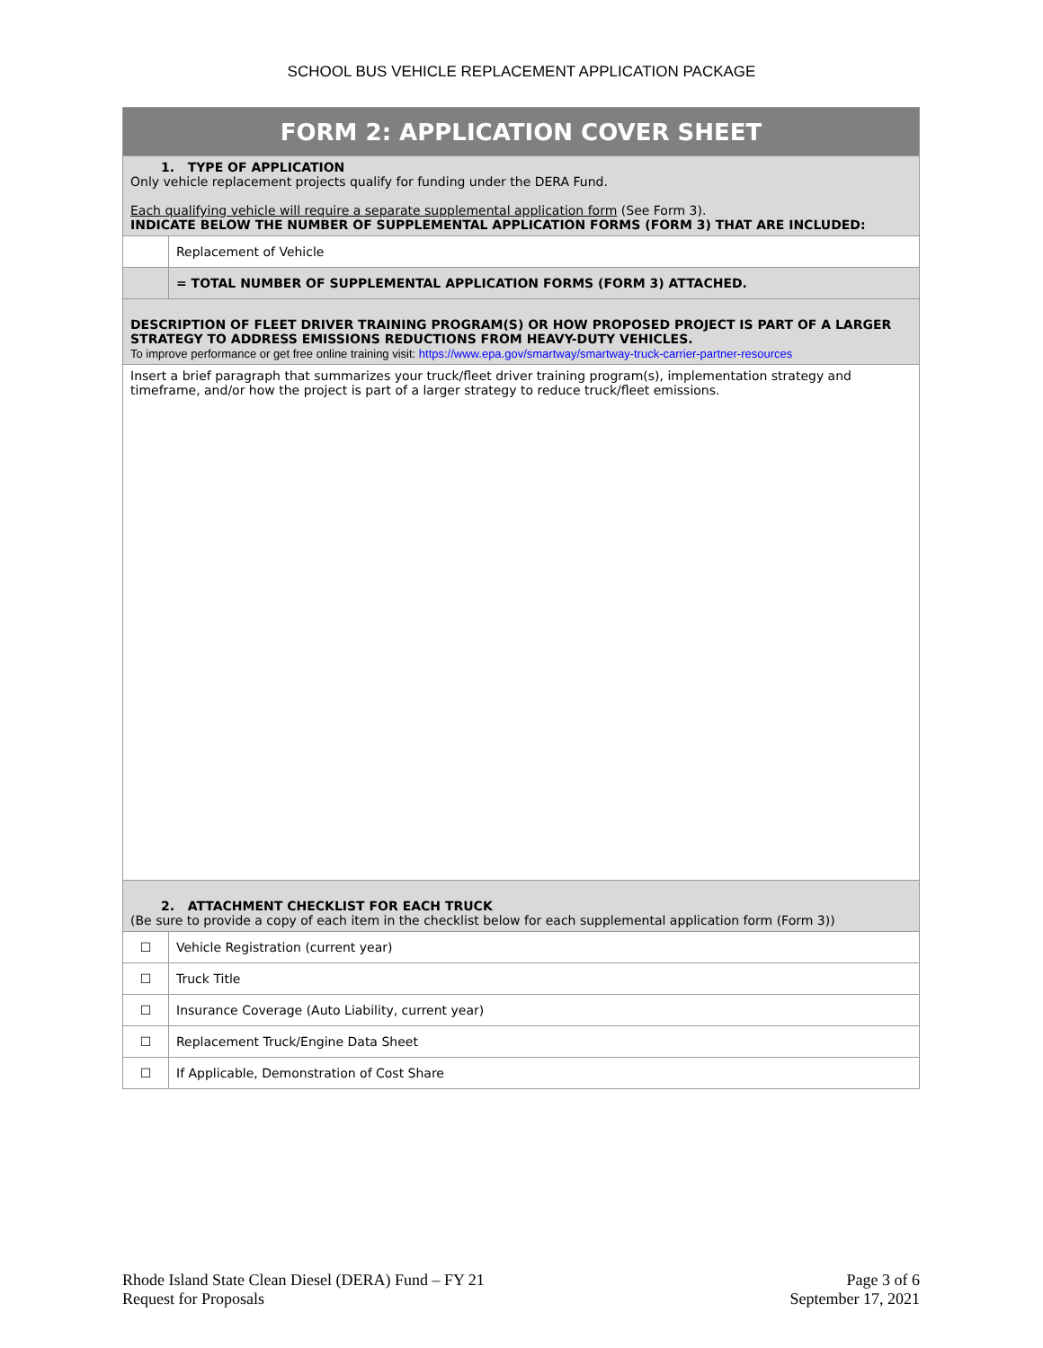SCHOOL BUS VEHICLE REPLACEMENT APPLICATION PACKAGE
| FORM 2: APPLICATION COVER SHEET | |
| 1. TYPE OF APPLICATION Only vehicle replacement projects qualify for funding under the DERA Fund. Each qualifying vehicle will require a separate supplemental application form (See Form 3). INDICATE BELOW THE NUMBER OF SUPPLEMENTAL APPLICATION FORMS (FORM 3) THAT ARE INCLUDED: | |
| | Replacement of Vehicle |
| | = TOTAL NUMBER OF SUPPLEMENTAL APPLICATION FORMS (FORM 3) ATTACHED. |
| DESCRIPTION OF FLEET DRIVER TRAINING PROGRAM(S) OR HOW PROPOSED PROJECT IS PART OF A LARGER STRATEGY TO ADDRESS EMISSIONS REDUCTIONS FROM HEAVY-DUTY VEHICLES. To improve performance or get free online training visit: https://www.epa.gov/smartway/smartway-truck-carrier-partner-resources | |
| Insert a brief paragraph that summarizes your truck/fleet driver training program(s), implementation strategy and timeframe, and/or how the project is part of a larger strategy to reduce truck/fleet emissions. | |
| 2. ATTACHMENT CHECKLIST FOR EACH TRUCK (Be sure to provide a copy of each item in the checklist below for each supplemental application form (Form 3)) | |
| ☐ | Vehicle Registration (current year) |
| ☐ | Truck Title |
| ☐ | Insurance Coverage (Auto Liability, current year) |
| ☐ | Replacement Truck/Engine Data Sheet |
| ☐ | If Applicable, Demonstration of Cost Share |
Rhode Island State Clean Diesel (DERA) Fund – FY 21
Request for Proposals
Page 3 of 6
September 17, 2021